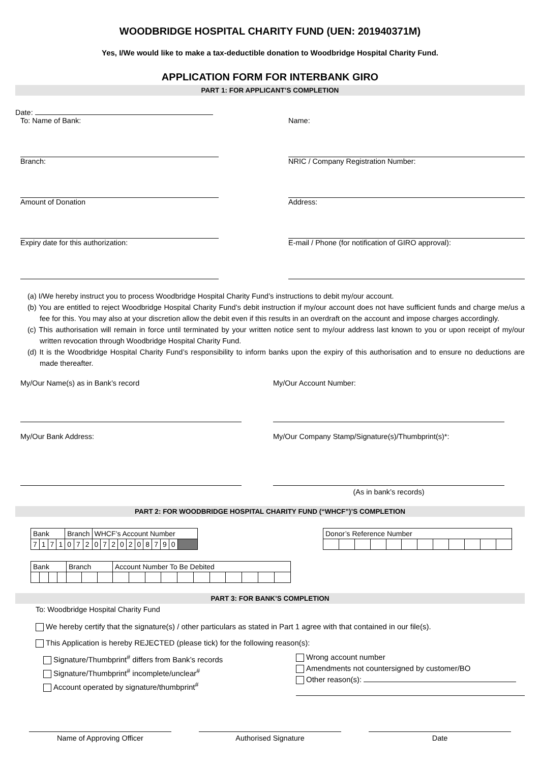WOODBRIDGE HOSPITAL CHARITY FUND (UEN: 201940371M)
Yes, I/We would like to make a tax-deductible donation to Woodbridge Hospital Charity Fund.
APPLICATION FORM FOR INTERBANK GIRO
PART 1: FOR APPLICANT’S COMPLETION
Date:
To: Name of Bank:
Branch:
Amount of Donation
Expiry date for this authorization:
Name:
NRIC / Company Registration Number:
Address:
E-mail / Phone (for notification of GIRO approval):
(a) I/We hereby instruct you to process Woodbridge Hospital Charity Fund’s instructions to debit my/our account.
(b) You are entitled to reject Woodbridge Hospital Charity Fund’s debit instruction if my/our account does not have sufficient funds and charge me/us a fee for this. You may also at your discretion allow the debit even if this results in an overdraft on the account and impose charges accordingly.
(c) This authorisation will remain in force until terminated by your written notice sent to my/our address last known to you or upon receipt of my/our written revocation through Woodbridge Hospital Charity Fund.
(d) It is the Woodbridge Hospital Charity Fund’s responsibility to inform banks upon the expiry of this authorisation and to ensure no deductions are made thereafter.
My/Our Name(s) as in Bank’s record
My/Our Bank Address:
My/Our Account Number:
My/Our Company Stamp/Signature(s)/Thumbprint(s)*:
(As in bank’s records)
PART 2: FOR WOODBRIDGE HOSPITAL CHARITY FUND (“WHCF”)’S COMPLETION
| Bank | | | | Branch | | | WHCF’s Account Number | | | | | | | | | | |
| 7 | 1 | 7 | 1 | 0 | 7 | 2 | 0 | 7 | 2 | 0 | 2 | 0 | 8 | 7 | 9 | 0 | |
| Donor’s Reference Number | | | | | | | | | | | |
| Bank | | | | Branch | | | Account Number To Be Debited | | | | | | | | | | |
PART 3: FOR BANK’S COMPLETION
To: Woodbridge Hospital Charity Fund
We hereby certify that the signature(s) / other particulars as stated in Part 1 agree with that contained in our file(s).
This Application is hereby REJECTED (please tick) for the following reason(s):
Signature/Thumbprint<sup>#</sup> differs from Bank’s records
Signature/Thumbprint<sup>#</sup> incomplete/unclear<sup>#</sup>
Account operated by signature/thumbprint<sup>#</sup>
Wrong account number
Amendments not countersigned by customer/BO
Other reason(s):
Name of Approving Officer Authorised Signature Date